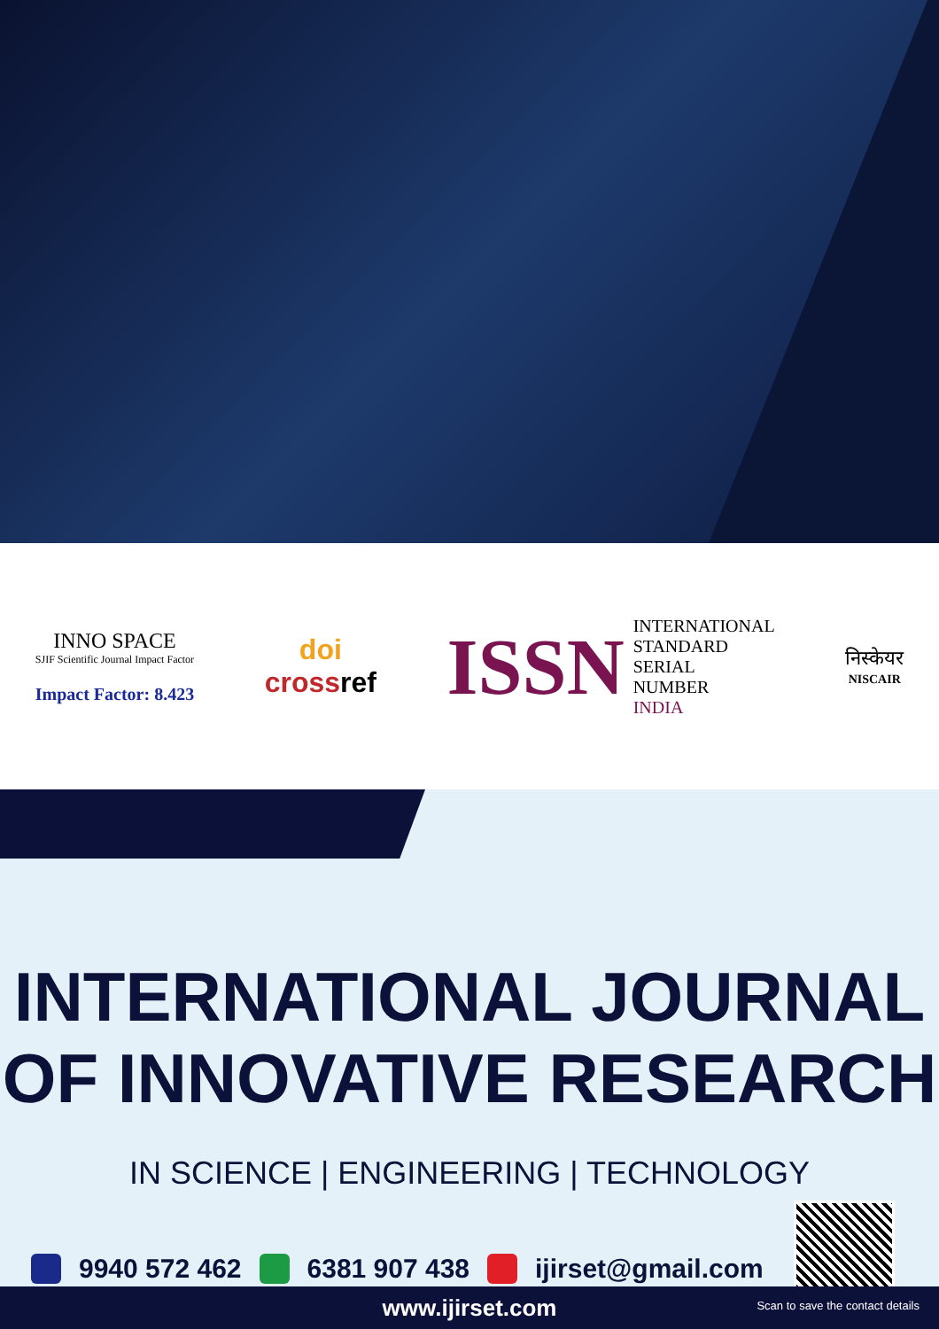INNO SPACE
SJIF Scientific Journal Impact Factor
Impact Factor: 8.423
doi
crossref
ISSN INTERNATIONAL
STANDARD
SERIAL
NUMBER
INDIA
निस्केयर
NISCAIR
INTERNATIONAL JOURNAL
OF INNOVATIVE RESEARCH
IN SCIENCE | ENGINEERING | TECHNOLOGY
9940 572 462 6381 907 438 ijirset@gmail.com
www.ijirset.com
Scan to save the contact details